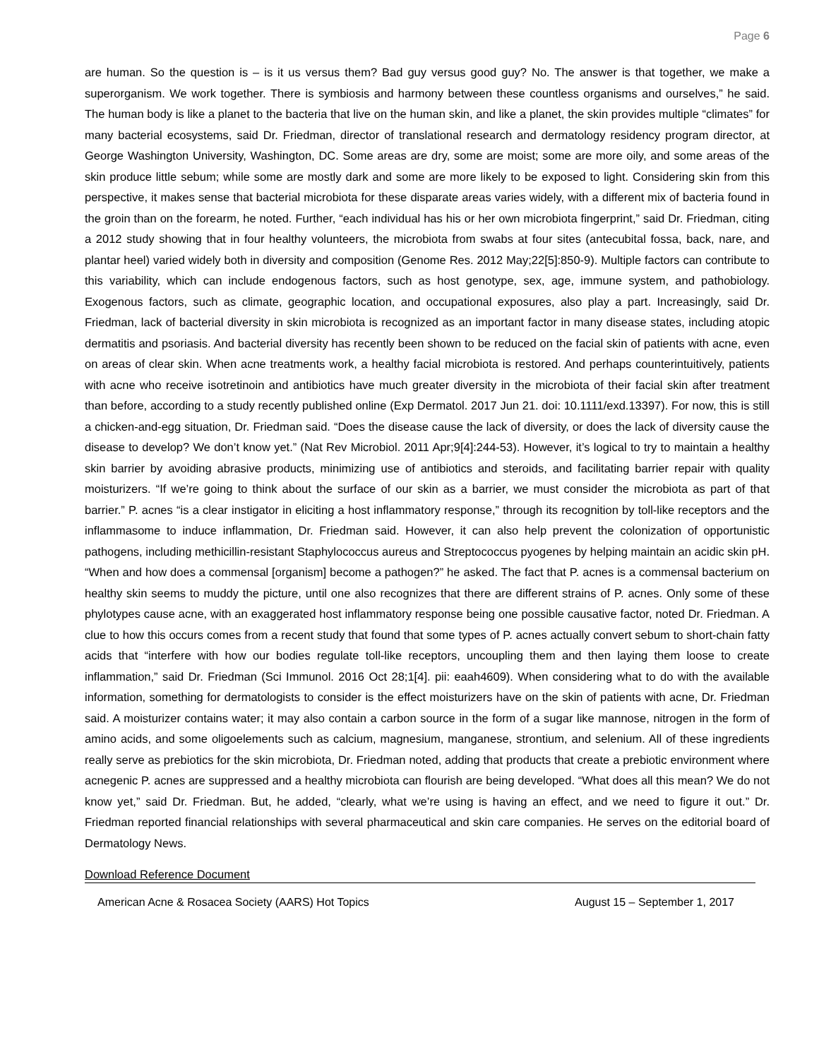Page 6
are human. So the question is – is it us versus them? Bad guy versus good guy? No. The answer is that together, we make a superorganism. We work together. There is symbiosis and harmony between these countless organisms and ourselves,” he said. The human body is like a planet to the bacteria that live on the human skin, and like a planet, the skin provides multiple “climates” for many bacterial ecosystems, said Dr. Friedman, director of translational research and dermatology residency program director, at George Washington University, Washington, DC. Some areas are dry, some are moist; some are more oily, and some areas of the skin produce little sebum; while some are mostly dark and some are more likely to be exposed to light. Considering skin from this perspective, it makes sense that bacterial microbiota for these disparate areas varies widely, with a different mix of bacteria found in the groin than on the forearm, he noted. Further, “each individual has his or her own microbiota fingerprint,” said Dr. Friedman, citing a 2012 study showing that in four healthy volunteers, the microbiota from swabs at four sites (antecubital fossa, back, nare, and plantar heel) varied widely both in diversity and composition (Genome Res. 2012 May;22[5]:850-9). Multiple factors can contribute to this variability, which can include endogenous factors, such as host genotype, sex, age, immune system, and pathobiology. Exogenous factors, such as climate, geographic location, and occupational exposures, also play a part. Increasingly, said Dr. Friedman, lack of bacterial diversity in skin microbiota is recognized as an important factor in many disease states, including atopic dermatitis and psoriasis. And bacterial diversity has recently been shown to be reduced on the facial skin of patients with acne, even on areas of clear skin. When acne treatments work, a healthy facial microbiota is restored. And perhaps counterintuitively, patients with acne who receive isotretinoin and antibiotics have much greater diversity in the microbiota of their facial skin after treatment than before, according to a study recently published online (Exp Dermatol. 2017 Jun 21. doi: 10.1111/exd.13397). For now, this is still a chicken-and-egg situation, Dr. Friedman said. “Does the disease cause the lack of diversity, or does the lack of diversity cause the disease to develop? We don’t know yet.” (Nat Rev Microbiol. 2011 Apr;9[4]:244-53). However, it’s logical to try to maintain a healthy skin barrier by avoiding abrasive products, minimizing use of antibiotics and steroids, and facilitating barrier repair with quality moisturizers. “If we’re going to think about the surface of our skin as a barrier, we must consider the microbiota as part of that barrier.” P. acnes “is a clear instigator in eliciting a host inflammatory response,” through its recognition by toll-like receptors and the inflammasome to induce inflammation, Dr. Friedman said. However, it can also help prevent the colonization of opportunistic pathogens, including methicillin-resistant Staphylococcus aureus and Streptococcus pyogenes by helping maintain an acidic skin pH. “When and how does a commensal [organism] become a pathogen?” he asked. The fact that P. acnes is a commensal bacterium on healthy skin seems to muddy the picture, until one also recognizes that there are different strains of P. acnes. Only some of these phylotypes cause acne, with an exaggerated host inflammatory response being one possible causative factor, noted Dr. Friedman. A clue to how this occurs comes from a recent study that found that some types of P. acnes actually convert sebum to short-chain fatty acids that “interfere with how our bodies regulate toll-like receptors, uncoupling them and then laying them loose to create inflammation,” said Dr. Friedman (Sci Immunol. 2016 Oct 28;1[4]. pii: eaah4609). When considering what to do with the available information, something for dermatologists to consider is the effect moisturizers have on the skin of patients with acne, Dr. Friedman said. A moisturizer contains water; it may also contain a carbon source in the form of a sugar like mannose, nitrogen in the form of amino acids, and some oligoelements such as calcium, magnesium, manganese, strontium, and selenium. All of these ingredients really serve as prebiotics for the skin microbiota, Dr. Friedman noted, adding that products that create a prebiotic environment where acnegenic P. acnes are suppressed and a healthy microbiota can flourish are being developed. “What does all this mean? We do not know yet,” said Dr. Friedman. But, he added, “clearly, what we’re using is having an effect, and we need to figure it out.” Dr. Friedman reported financial relationships with several pharmaceutical and skin care companies. He serves on the editorial board of Dermatology News.
Download Reference Document
American Acne & Rosacea Society (AARS) Hot Topics August 15 – September 1, 2017